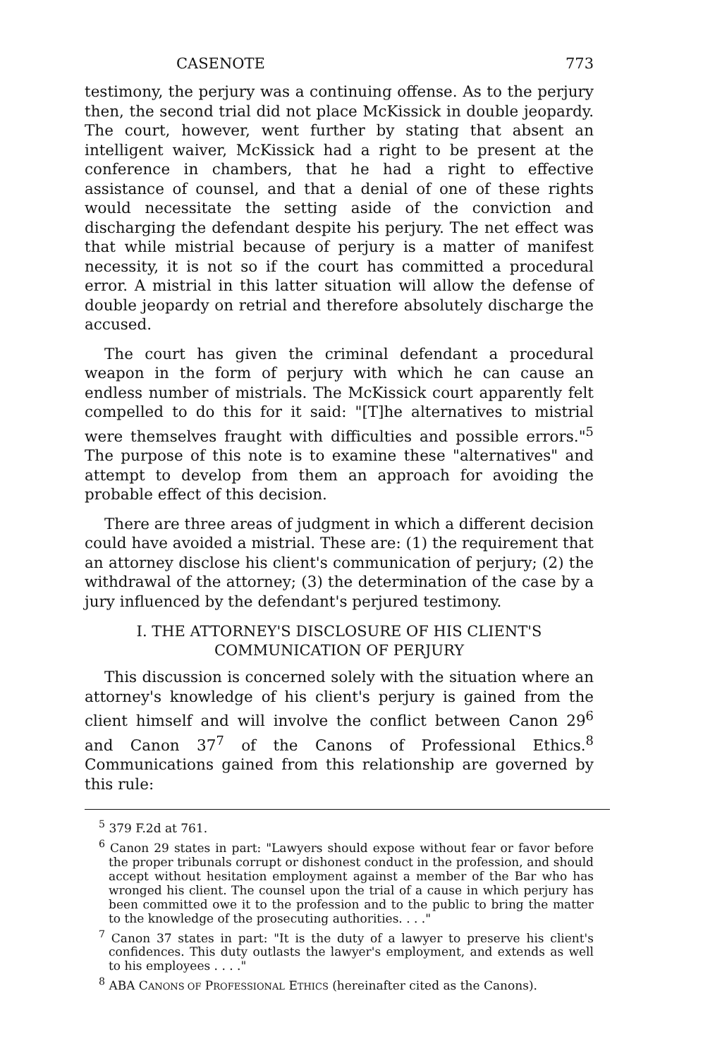CASENOTE 773
testimony, the perjury was a continuing offense. As to the perjury then, the second trial did not place McKissick in double jeopardy. The court, however, went further by stating that absent an intelligent waiver, McKissick had a right to be present at the conference in chambers, that he had a right to effective assistance of counsel, and that a denial of one of these rights would necessitate the setting aside of the conviction and discharging the defendant despite his perjury. The net effect was that while mistrial because of perjury is a matter of manifest necessity, it is not so if the court has committed a procedural error. A mistrial in this latter situation will allow the defense of double jeopardy on retrial and therefore absolutely discharge the accused.
The court has given the criminal defendant a procedural weapon in the form of perjury with which he can cause an endless number of mistrials. The McKissick court apparently felt compelled to do this for it said: "[T]he alternatives to mistrial were themselves fraught with difficulties and possible errors."<sup>5</sup> The purpose of this note is to examine these "alternatives" and attempt to develop from them an approach for avoiding the probable effect of this decision.
There are three areas of judgment in which a different decision could have avoided a mistrial. These are: (1) the requirement that an attorney disclose his client's communication of perjury; (2) the withdrawal of the attorney; (3) the determination of the case by a jury influenced by the defendant's perjured testimony.
I. THE ATTORNEY'S DISCLOSURE OF HIS CLIENT'S
COMMUNICATION OF PERJURY
This discussion is concerned solely with the situation where an attorney's knowledge of his client's perjury is gained from the client himself and will involve the conflict between Canon 29<sup>6</sup> and Canon 37<sup>7</sup> of the Canons of Professional Ethics.<sup>8</sup> Communications gained from this relationship are governed by this rule:
<sup>5</sup> 379 F.2d at 761.
<sup>6</sup> Canon 29 states in part: "Lawyers should expose without fear or favor before the proper tribunals corrupt or dishonest conduct in the profession, and should accept without hesitation employment against a member of the Bar who has wronged his client. The counsel upon the trial of a cause in which perjury has been committed owe it to the profession and to the public to bring the matter to the knowledge of the prosecuting authorities. . . ."
<sup>7</sup> Canon 37 states in part: "It is the duty of a lawyer to preserve his client's confidences. This duty outlasts the lawyer's employment, and extends as well to his employees . . . ."
<sup>8</sup> ABA CANONS OF PROFESSIONAL ETHICS (hereinafter cited as the Canons).